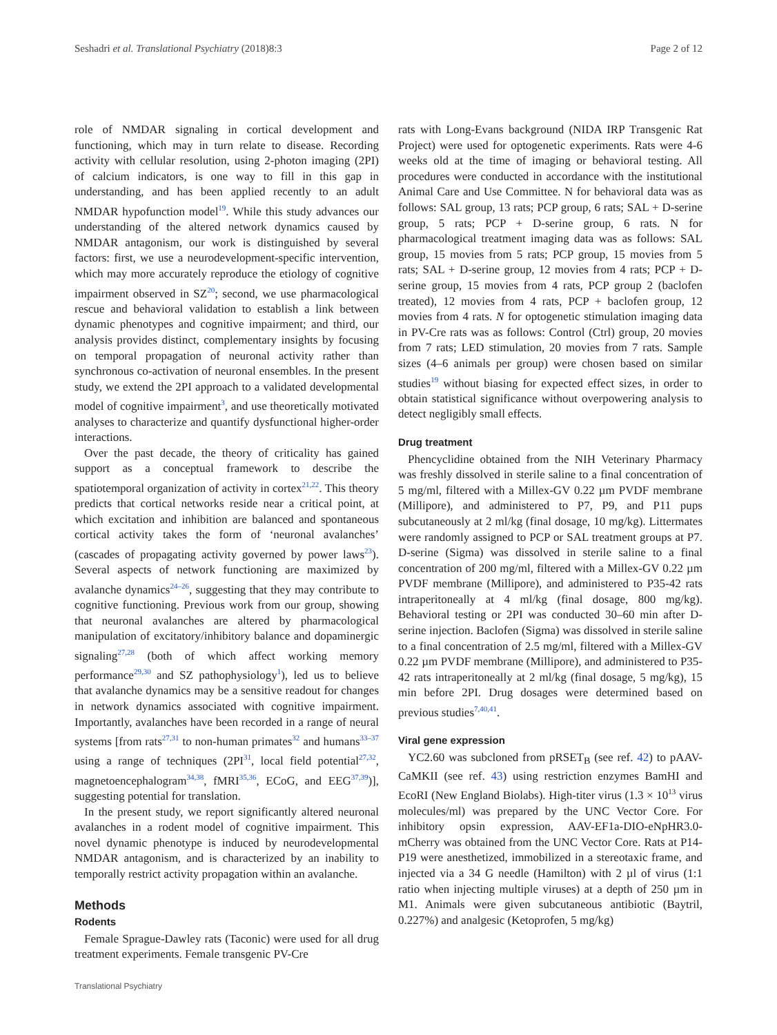Seshadri et al. Translational Psychiatry (2018)8:3 Page 2 of 12
role of NMDAR signaling in cortical development and functioning, which may in turn relate to disease. Recording activity with cellular resolution, using 2-photon imaging (2PI) of calcium indicators, is one way to fill in this gap in understanding, and has been applied recently to an adult NMDAR hypofunction model<sup>19</sup>. While this study advances our understanding of the altered network dynamics caused by NMDAR antagonism, our work is distinguished by several factors: first, we use a neurodevelopment-specific intervention, which may more accurately reproduce the etiology of cognitive impairment observed in SZ<sup>20</sup>; second, we use pharmacological rescue and behavioral validation to establish a link between dynamic phenotypes and cognitive impairment; and third, our analysis provides distinct, complementary insights by focusing on temporal propagation of neuronal activity rather than synchronous co-activation of neuronal ensembles. In the present study, we extend the 2PI approach to a validated developmental model of cognitive impairment<sup>3</sup>, and use theoretically motivated analyses to characterize and quantify dysfunctional higher-order interactions.
Over the past decade, the theory of criticality has gained support as a conceptual framework to describe the spatiotemporal organization of activity in cortex<sup>21,22</sup>. This theory predicts that cortical networks reside near a critical point, at which excitation and inhibition are balanced and spontaneous cortical activity takes the form of ‘neuronal avalanches’ (cascades of propagating activity governed by power laws<sup>23</sup>). Several aspects of network functioning are maximized by avalanche dynamics<sup>24–26</sup>, suggesting that they may contribute to cognitive functioning. Previous work from our group, showing that neuronal avalanches are altered by pharmacological manipulation of excitatory/inhibitory balance and dopaminergic signaling<sup>27,28</sup> (both of which affect working memory performance<sup>29,30</sup> and SZ pathophysiology<sup>1</sup>), led us to believe that avalanche dynamics may be a sensitive readout for changes in network dynamics associated with cognitive impairment. Importantly, avalanches have been recorded in a range of neural systems [from rats<sup>27,31</sup> to non-human primates<sup>32</sup> and humans<sup>33–37</sup> using a range of techniques (2PI<sup>31</sup>, local field potential<sup>27,32</sup>, magnetoencephalogram<sup>34,38</sup>, fMRI<sup>35,36</sup>, ECoG, and EEG<sup>37,39</sup>)], suggesting potential for translation.
In the present study, we report significantly altered neuronal avalanches in a rodent model of cognitive impairment. This novel dynamic phenotype is induced by neurodevelopmental NMDAR antagonism, and is characterized by an inability to temporally restrict activity propagation within an avalanche.
Methods
Rodents
Female Sprague-Dawley rats (Taconic) were used for all drug treatment experiments. Female transgenic PV-Cre
rats with Long-Evans background (NIDA IRP Transgenic Rat Project) were used for optogenetic experiments. Rats were 4-6 weeks old at the time of imaging or behavioral testing. All procedures were conducted in accordance with the institutional Animal Care and Use Committee. N for behavioral data was as follows: SAL group, 13 rats; PCP group, 6 rats; SAL + D-serine group, 5 rats; PCP + D-serine group, 6 rats. N for pharmacological treatment imaging data was as follows: SAL group, 15 movies from 5 rats; PCP group, 15 movies from 5 rats; SAL + D-serine group, 12 movies from 4 rats; PCP + D-serine group, 15 movies from 4 rats, PCP group 2 (baclofen treated), 12 movies from 4 rats, PCP + baclofen group, 12 movies from 4 rats. N for optogenetic stimulation imaging data in PV-Cre rats was as follows: Control (Ctrl) group, 20 movies from 7 rats; LED stimulation, 20 movies from 7 rats. Sample sizes (4–6 animals per group) were chosen based on similar studies<sup>19</sup> without biasing for expected effect sizes, in order to obtain statistical significance without overpowering analysis to detect negligibly small effects.
Drug treatment
Phencyclidine obtained from the NIH Veterinary Pharmacy was freshly dissolved in sterile saline to a final concentration of 5 mg/ml, filtered with a Millex-GV 0.22 µm PVDF membrane (Millipore), and administered to P7, P9, and P11 pups subcutaneously at 2 ml/kg (final dosage, 10 mg/kg). Littermates were randomly assigned to PCP or SAL treatment groups at P7. D-serine (Sigma) was dissolved in sterile saline to a final concentration of 200 mg/ml, filtered with a Millex-GV 0.22 µm PVDF membrane (Millipore), and administered to P35-42 rats intraperitoneally at 4 ml/kg (final dosage, 800 mg/kg). Behavioral testing or 2PI was conducted 30–60 min after D-serine injection. Baclofen (Sigma) was dissolved in sterile saline to a final concentration of 2.5 mg/ml, filtered with a Millex-GV 0.22 µm PVDF membrane (Millipore), and administered to P35-42 rats intraperitoneally at 2 ml/kg (final dosage, 5 mg/kg), 15 min before 2PI. Drug dosages were determined based on previous studies<sup>7,40,41</sup>.
Viral gene expression
YC2.60 was subcloned from pRSET<sub>B</sub> (see ref. 42) to pAAV-CaMKII (see ref. 43) using restriction enzymes BamHI and EcoRI (New England Biolabs). High-titer virus (1.3 × 10<sup>13</sup> virus molecules/ml) was prepared by the UNC Vector Core. For inhibitory opsin expression, AAV-EF1a-DIO-eNpHR3.0-mCherry was obtained from the UNC Vector Core. Rats at P14-P19 were anesthetized, immobilized in a stereotaxic frame, and injected via a 34 G needle (Hamilton) with 2 µl of virus (1:1 ratio when injecting multiple viruses) at a depth of 250 µm in M1. Animals were given subcutaneous antibiotic (Baytril, 0.227%) and analgesic (Ketoprofen, 5 mg/kg)
Translational Psychiatry